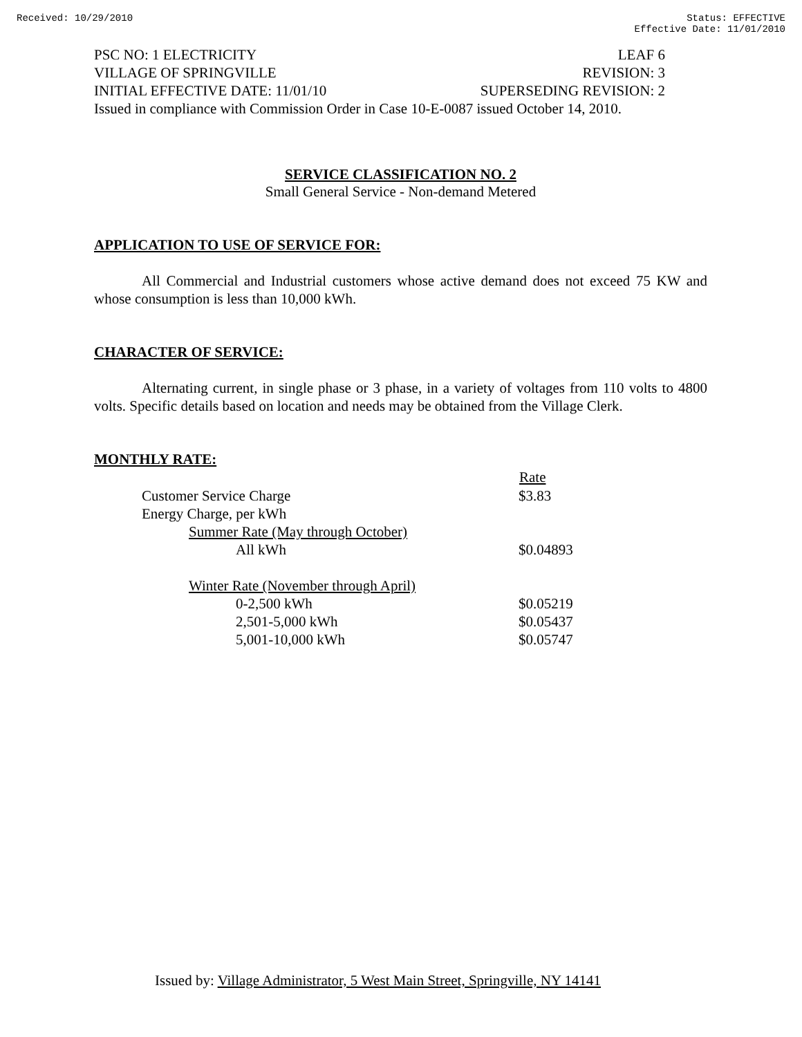Received: 10/29/2010 Status: EFFECTIVE
Effective Date: 11/01/2010
PSC NO: 1 ELECTRICITY LEAF 6
VILLAGE OF SPRINGVILLE REVISION: 3
INITIAL EFFECTIVE DATE: 11/01/10 SUPERSEDING REVISION: 2
Issued in compliance with Commission Order in Case 10-E-0087 issued October 14, 2010.
SERVICE CLASSIFICATION NO. 2
Small General Service - Non-demand Metered
APPLICATION TO USE OF SERVICE FOR:
All Commercial and Industrial customers whose active demand does not exceed 75 KW and whose consumption is less than 10,000 kWh.
CHARACTER OF SERVICE:
Alternating current, in single phase or 3 phase, in a variety of voltages from 110 volts to 4800 volts. Specific details based on location and needs may be obtained from the Village Clerk.
MONTHLY RATE:
| | Rate |
| Customer Service Charge | $3.83 |
| Energy Charge, per kWh | |
| Summer Rate (May through October) | |
| All kWh | $0.04893 |
| Winter Rate (November through April) | |
| 0-2,500 kWh | $0.05219 |
| 2,501-5,000 kWh | $0.05437 |
| 5,001-10,000 kWh | $0.05747 |
Issued by: Village Administrator, 5 West Main Street, Springville, NY 14141